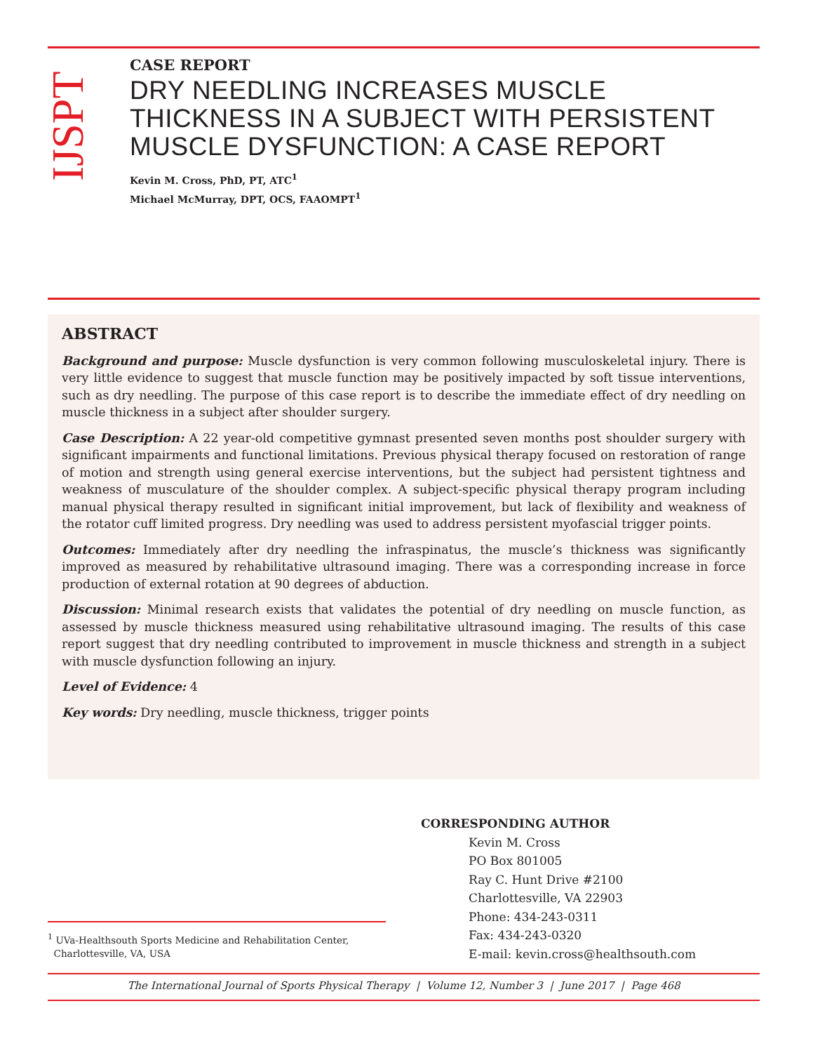IJSPT
CASE REPORT
DRY NEEDLING INCREASES MUSCLE THICKNESS IN A SUBJECT WITH PERSISTENT MUSCLE DYSFUNCTION: A CASE REPORT
Kevin M. Cross, PhD, PT, ATC<sup>1</sup>
Michael McMurray, DPT, OCS, FAAOMPT<sup>1</sup>
ABSTRACT
Background and purpose: Muscle dysfunction is very common following musculoskeletal injury. There is very little evidence to suggest that muscle function may be positively impacted by soft tissue interventions, such as dry needling. The purpose of this case report is to describe the immediate effect of dry needling on muscle thickness in a subject after shoulder surgery.
Case Description: A 22 year-old competitive gymnast presented seven months post shoulder surgery with significant impairments and functional limitations. Previous physical therapy focused on restoration of range of motion and strength using general exercise interventions, but the subject had persistent tightness and weakness of musculature of the shoulder complex. A subject-specific physical therapy program including manual physical therapy resulted in significant initial improvement, but lack of flexibility and weakness of the rotator cuff limited progress. Dry needling was used to address persistent myofascial trigger points.
Outcomes: Immediately after dry needling the infraspinatus, the muscle’s thickness was significantly improved as measured by rehabilitative ultrasound imaging. There was a corresponding increase in force production of external rotation at 90 degrees of abduction.
Discussion: Minimal research exists that validates the potential of dry needling on muscle function, as assessed by muscle thickness measured using rehabilitative ultrasound imaging. The results of this case report suggest that dry needling contributed to improvement in muscle thickness and strength in a subject with muscle dysfunction following an injury.
Level of Evidence: 4
Key words: Dry needling, muscle thickness, trigger points
CORRESPONDING AUTHOR
Kevin M. Cross
PO Box 801005
Ray C. Hunt Drive #2100
Charlottesville, VA 22903
Phone: 434-243-0311
Fax: 434-243-0320
E-mail: kevin.cross@healthsouth.com
<sup>1</sup> UVa-Healthsouth Sports Medicine and Rehabilitation Center,
Charlottesville, VA, USA
The International Journal of Sports Physical Therapy | Volume 12, Number 3 | June 2017 | Page 468